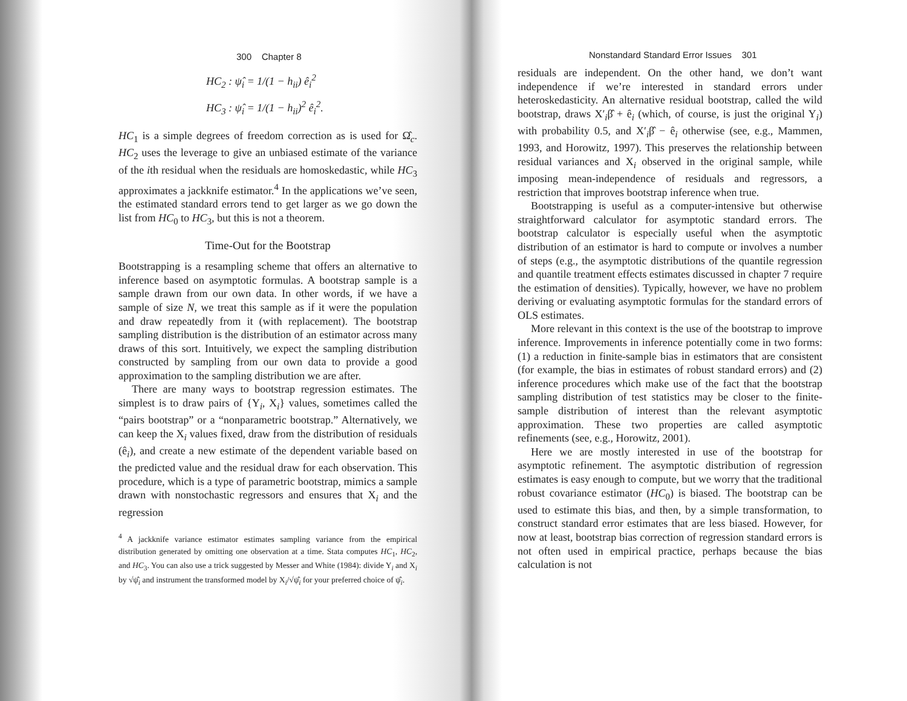300 Chapter 8
HC<sub>2</sub> : ψ̂<sub>i</sub> = 1/(1 − h<sub>ii</sub>) ê<sub>i</sub><sup>2</sup>
HC<sub>3</sub> : ψ̂<sub>i</sub> = 1/(1 − h<sub>ii</sub>)<sup>2</sup> ê<sub>i</sub><sup>2</sup>.
HC<sub>1</sub> is a simple degrees of freedom correction as is used for Ω̂<sub>c</sub>. HC<sub>2</sub> uses the leverage to give an unbiased estimate of the variance of the ith residual when the residuals are homoskedastic, while HC<sub>3</sub> approximates a jackknife estimator.<sup>4</sup> In the applications we’ve seen, the estimated standard errors tend to get larger as we go down the list from HC<sub>0</sub> to HC<sub>3</sub>, but this is not a theorem.
Time-Out for the Bootstrap
Bootstrapping is a resampling scheme that offers an alternative to inference based on asymptotic formulas. A bootstrap sample is a sample drawn from our own data. In other words, if we have a sample of size N, we treat this sample as if it were the population and draw repeatedly from it (with replacement). The bootstrap sampling distribution is the distribution of an estimator across many draws of this sort. Intuitively, we expect the sampling distribution constructed by sampling from our own data to provide a good approximation to the sampling distribution we are after.
There are many ways to bootstrap regression estimates. The simplest is to draw pairs of {Y<sub>i</sub>, X<sub>i</sub>} values, sometimes called the “pairs bootstrap” or a “nonparametric bootstrap.” Alternatively, we can keep the X<sub>i</sub> values fixed, draw from the distribution of residuals (ê<sub>i</sub>), and create a new estimate of the dependent variable based on the predicted value and the residual draw for each observation. This procedure, which is a type of parametric bootstrap, mimics a sample drawn with nonstochastic regressors and ensures that X<sub>i</sub> and the regression
<sup>4</sup> A jackknife variance estimator estimates sampling variance from the empirical distribution generated by omitting one observation at a time. Stata computes HC<sub>1</sub>, HC<sub>2</sub>, and HC<sub>3</sub>. You can also use a trick suggested by Messer and White (1984): divide Y<sub>i</sub> and X<sub>i</sub> by √ψ̂<sub>i</sub> and instrument the transformed model by X<sub>i</sub>/√ψ̂<sub>i</sub> for your preferred choice of ψ̂<sub>i</sub>.
Nonstandard Standard Error Issues 301
residuals are independent. On the other hand, we don’t want independence if we’re interested in standard errors under heteroskedasticity. An alternative residual bootstrap, called the wild bootstrap, draws X′<sub>i</sub>β̂ + ê<sub>i</sub> (which, of course, is just the original Y<sub>i</sub>) with probability 0.5, and X′<sub>i</sub>β̂ − ê<sub>i</sub> otherwise (see, e.g., Mammen, 1993, and Horowitz, 1997). This preserves the relationship between residual variances and X<sub>i</sub> observed in the original sample, while imposing mean-independence of residuals and regressors, a restriction that improves bootstrap inference when true.
Bootstrapping is useful as a computer-intensive but otherwise straightforward calculator for asymptotic standard errors. The bootstrap calculator is especially useful when the asymptotic distribution of an estimator is hard to compute or involves a number of steps (e.g., the asymptotic distributions of the quantile regression and quantile treatment effects estimates discussed in chapter 7 require the estimation of densities). Typically, however, we have no problem deriving or evaluating asymptotic formulas for the standard errors of OLS estimates.
More relevant in this context is the use of the bootstrap to improve inference. Improvements in inference potentially come in two forms: (1) a reduction in finite-sample bias in estimators that are consistent (for example, the bias in estimates of robust standard errors) and (2) inference procedures which make use of the fact that the bootstrap sampling distribution of test statistics may be closer to the finite-sample distribution of interest than the relevant asymptotic approximation. These two properties are called asymptotic refinements (see, e.g., Horowitz, 2001).
Here we are mostly interested in use of the bootstrap for asymptotic refinement. The asymptotic distribution of regression estimates is easy enough to compute, but we worry that the traditional robust covariance estimator (HC<sub>0</sub>) is biased. The bootstrap can be used to estimate this bias, and then, by a simple transformation, to construct standard error estimates that are less biased. However, for now at least, bootstrap bias correction of regression standard errors is not often used in empirical practice, perhaps because the bias calculation is not